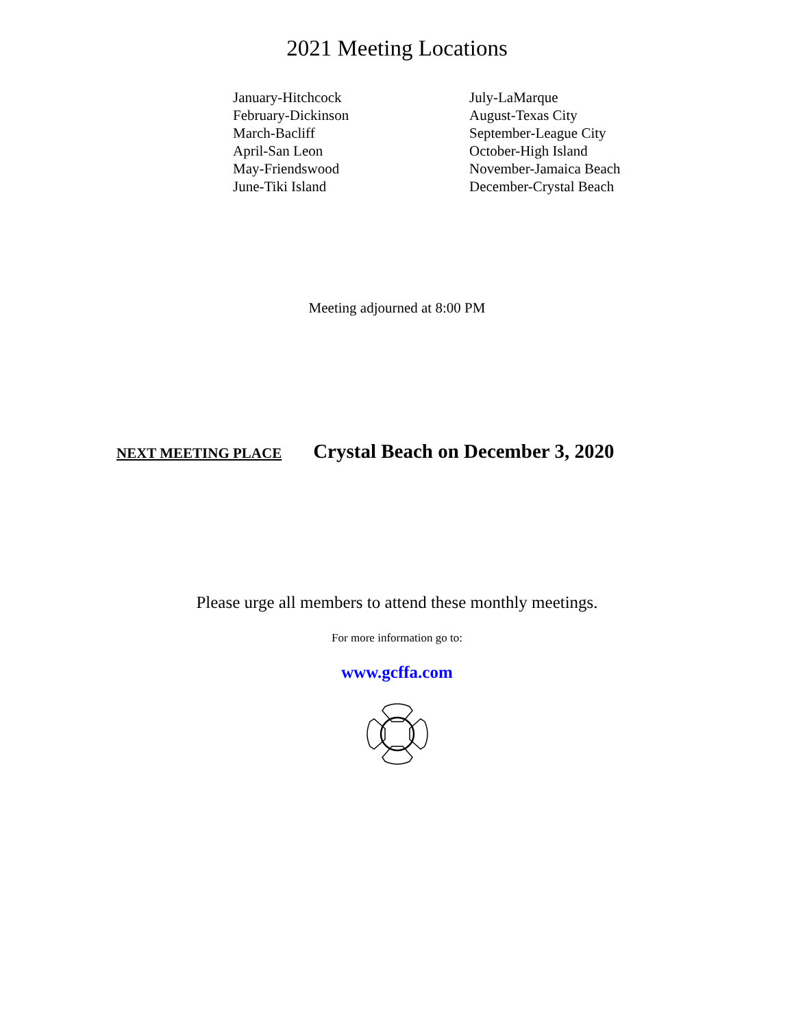2021 Meeting Locations
January-Hitchcock
February-Dickinson
March-Bacliff
April-San Leon
May-Friendswood
June-Tiki Island
July-LaMarque
August-Texas City
September-League City
October-High Island
November-Jamaica Beach
December-Crystal Beach
Meeting adjourned at 8:00 PM
NEXT MEETING PLACE Crystal Beach on December 3, 2020
Please urge all members to attend these monthly meetings.
For more information go to:
www.gcffa.com